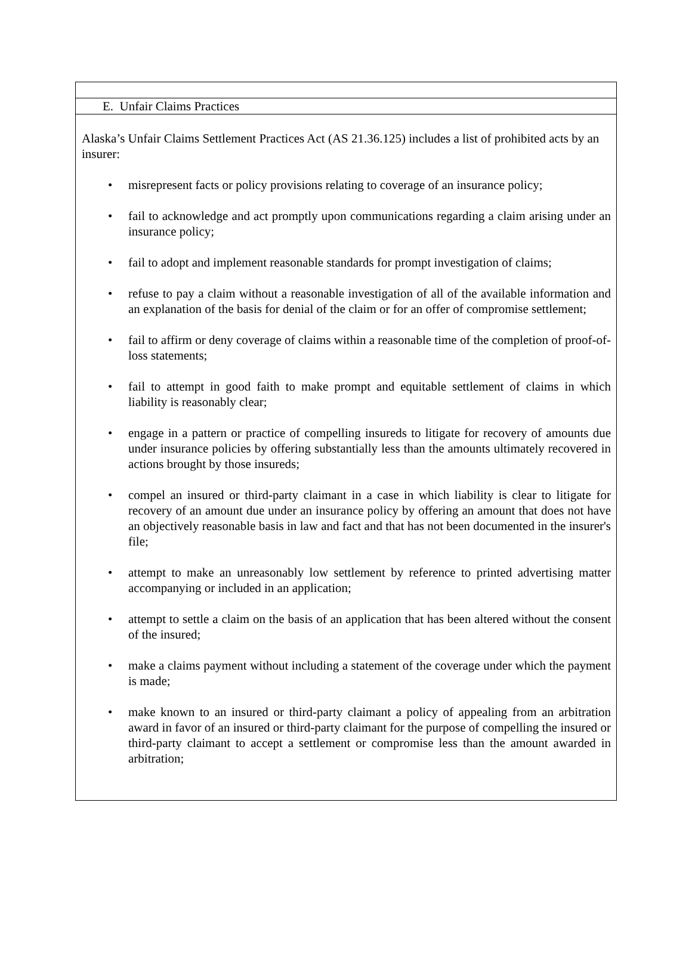E. Unfair Claims Practices
Alaska’s Unfair Claims Settlement Practices Act (AS 21.36.125) includes a list of prohibited acts by an insurer:
• misrepresent facts or policy provisions relating to coverage of an insurance policy;
• fail to acknowledge and act promptly upon communications regarding a claim arising under an insurance policy;
• fail to adopt and implement reasonable standards for prompt investigation of claims;
• refuse to pay a claim without a reasonable investigation of all of the available information and an explanation of the basis for denial of the claim or for an offer of compromise settlement;
• fail to affirm or deny coverage of claims within a reasonable time of the completion of proof-of-loss statements;
• fail to attempt in good faith to make prompt and equitable settlement of claims in which liability is reasonably clear;
• engage in a pattern or practice of compelling insureds to litigate for recovery of amounts due under insurance policies by offering substantially less than the amounts ultimately recovered in actions brought by those insureds;
• compel an insured or third-party claimant in a case in which liability is clear to litigate for recovery of an amount due under an insurance policy by offering an amount that does not have an objectively reasonable basis in law and fact and that has not been documented in the insurer's file;
• attempt to make an unreasonably low settlement by reference to printed advertising matter accompanying or included in an application;
• attempt to settle a claim on the basis of an application that has been altered without the consent of the insured;
• make a claims payment without including a statement of the coverage under which the payment is made;
• make known to an insured or third-party claimant a policy of appealing from an arbitration award in favor of an insured or third-party claimant for the purpose of compelling the insured or third-party claimant to accept a settlement or compromise less than the amount awarded in arbitration;